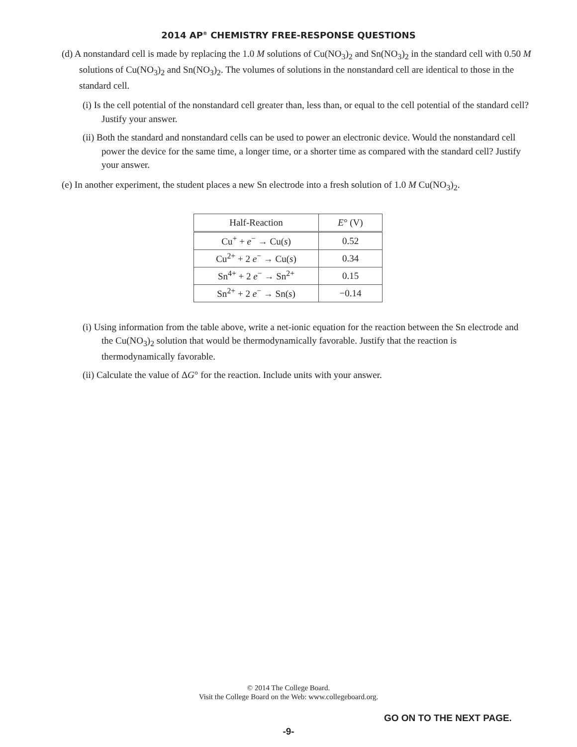2014 AP<sup>®</sup> CHEMISTRY FREE-RESPONSE QUESTIONS
(d) A nonstandard cell is made by replacing the 1.0 M solutions of Cu(NO<sub>3</sub>)<sub>2</sub> and Sn(NO<sub>3</sub>)<sub>2</sub> in the standard cell with 0.50 M solutions of Cu(NO<sub>3</sub>)<sub>2</sub> and Sn(NO<sub>3</sub>)<sub>2</sub>. The volumes of solutions in the nonstandard cell are identical to those in the standard cell.
(i) Is the cell potential of the nonstandard cell greater than, less than, or equal to the cell potential of the standard cell? Justify your answer.
(ii) Both the standard and nonstandard cells can be used to power an electronic device. Would the nonstandard cell power the device for the same time, a longer time, or a shorter time as compared with the standard cell? Justify your answer.
(e) In another experiment, the student places a new Sn electrode into a fresh solution of 1.0 M Cu(NO<sub>3</sub>)<sub>2</sub>.
| Half-Reaction | E ° (V) |
| --- | --- |
| Cu<sup>+</sup> + e<sup>−</sup> → Cu( s ) | 0.52 |
| Cu<sup>2+</sup> + 2 e<sup>−</sup> → Cu( s ) | 0.34 |
| Sn<sup>4+</sup> + 2 e<sup>−</sup> → Sn<sup>2+</sup> | 0.15 |
| Sn<sup>2+</sup> + 2 e<sup>−</sup> → Sn( s ) | −0.14 |
(i) Using information from the table above, write a net-ionic equation for the reaction between the Sn electrode and the Cu(NO<sub>3</sub>)<sub>2</sub> solution that would be thermodynamically favorable. Justify that the reaction is thermodynamically favorable.
(ii) Calculate the value of ΔG° for the reaction. Include units with your answer.
© 2014 The College Board.
Visit the College Board on the Web: www.collegeboard.org.
GO ON TO THE NEXT PAGE.
-9-